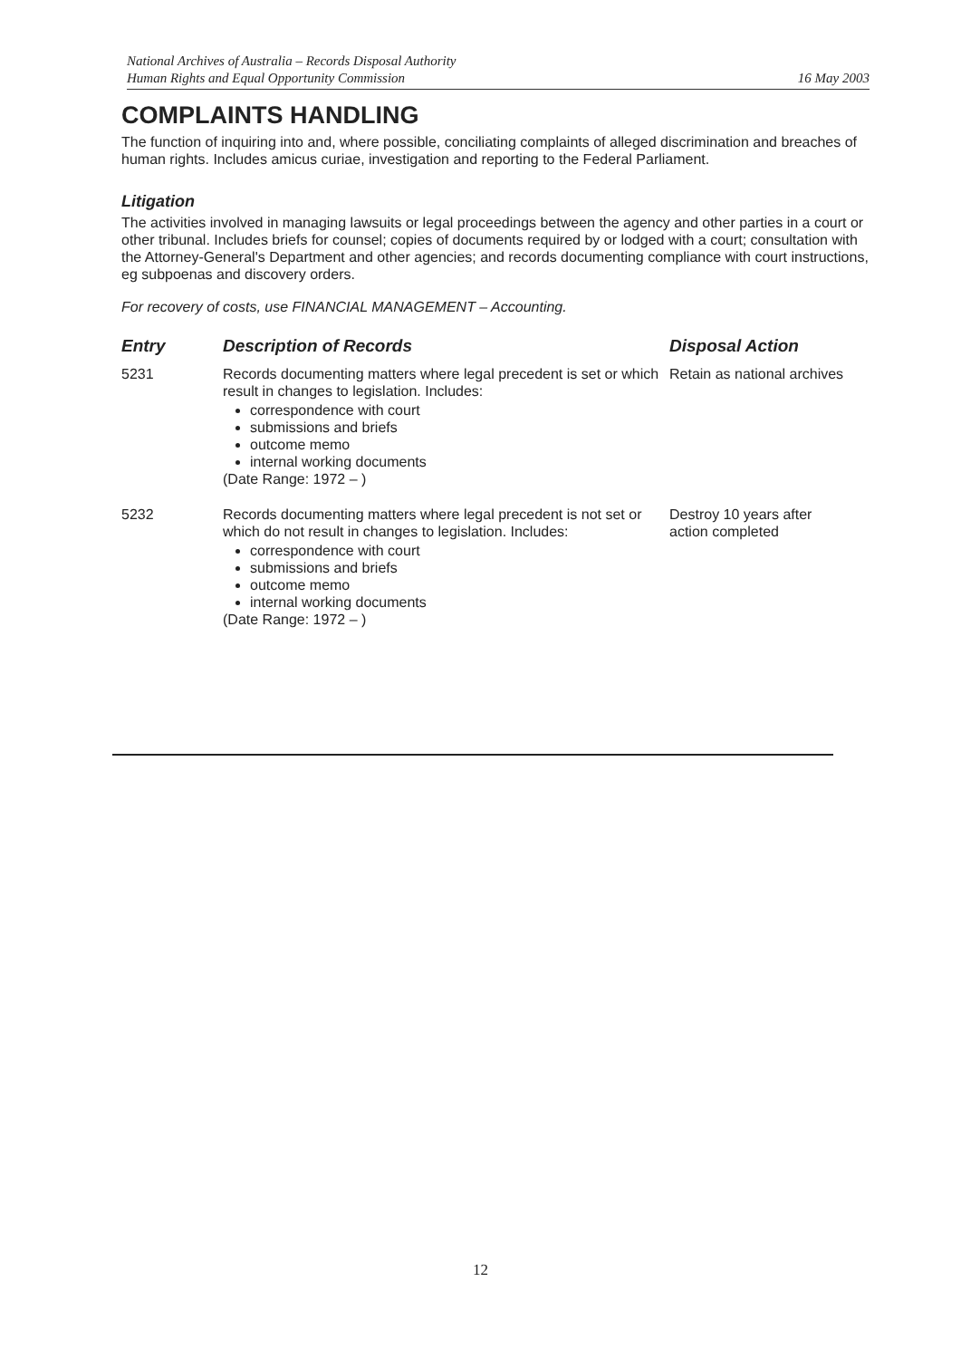National Archives of Australia – Records Disposal Authority
Human Rights and Equal Opportunity Commission
16 May 2003
COMPLAINTS HANDLING
The function of inquiring into and, where possible, conciliating complaints of alleged discrimination and breaches of human rights. Includes amicus curiae, investigation and reporting to the Federal Parliament.
Litigation
The activities involved in managing lawsuits or legal proceedings between the agency and other parties in a court or other tribunal. Includes briefs for counsel; copies of documents required by or lodged with a court; consultation with the Attorney-General's Department and other agencies; and records documenting compliance with court instructions, eg subpoenas and discovery orders.
For recovery of costs, use FINANCIAL MANAGEMENT – Accounting.
| Entry | Description of Records | Disposal Action |
| --- | --- | --- |
| 5231 | Records documenting matters where legal precedent is set or which result in changes to legislation. Includes: correspondence with court submissions and briefs outcome memo internal working documents (Date Range: 1972 – ) | Retain as national archives |
| 5232 | Records documenting matters where legal precedent is not set or which do not result in changes to legislation. Includes: correspondence with court submissions and briefs outcome memo internal working documents (Date Range: 1972 – ) | Destroy 10 years after action completed |
12